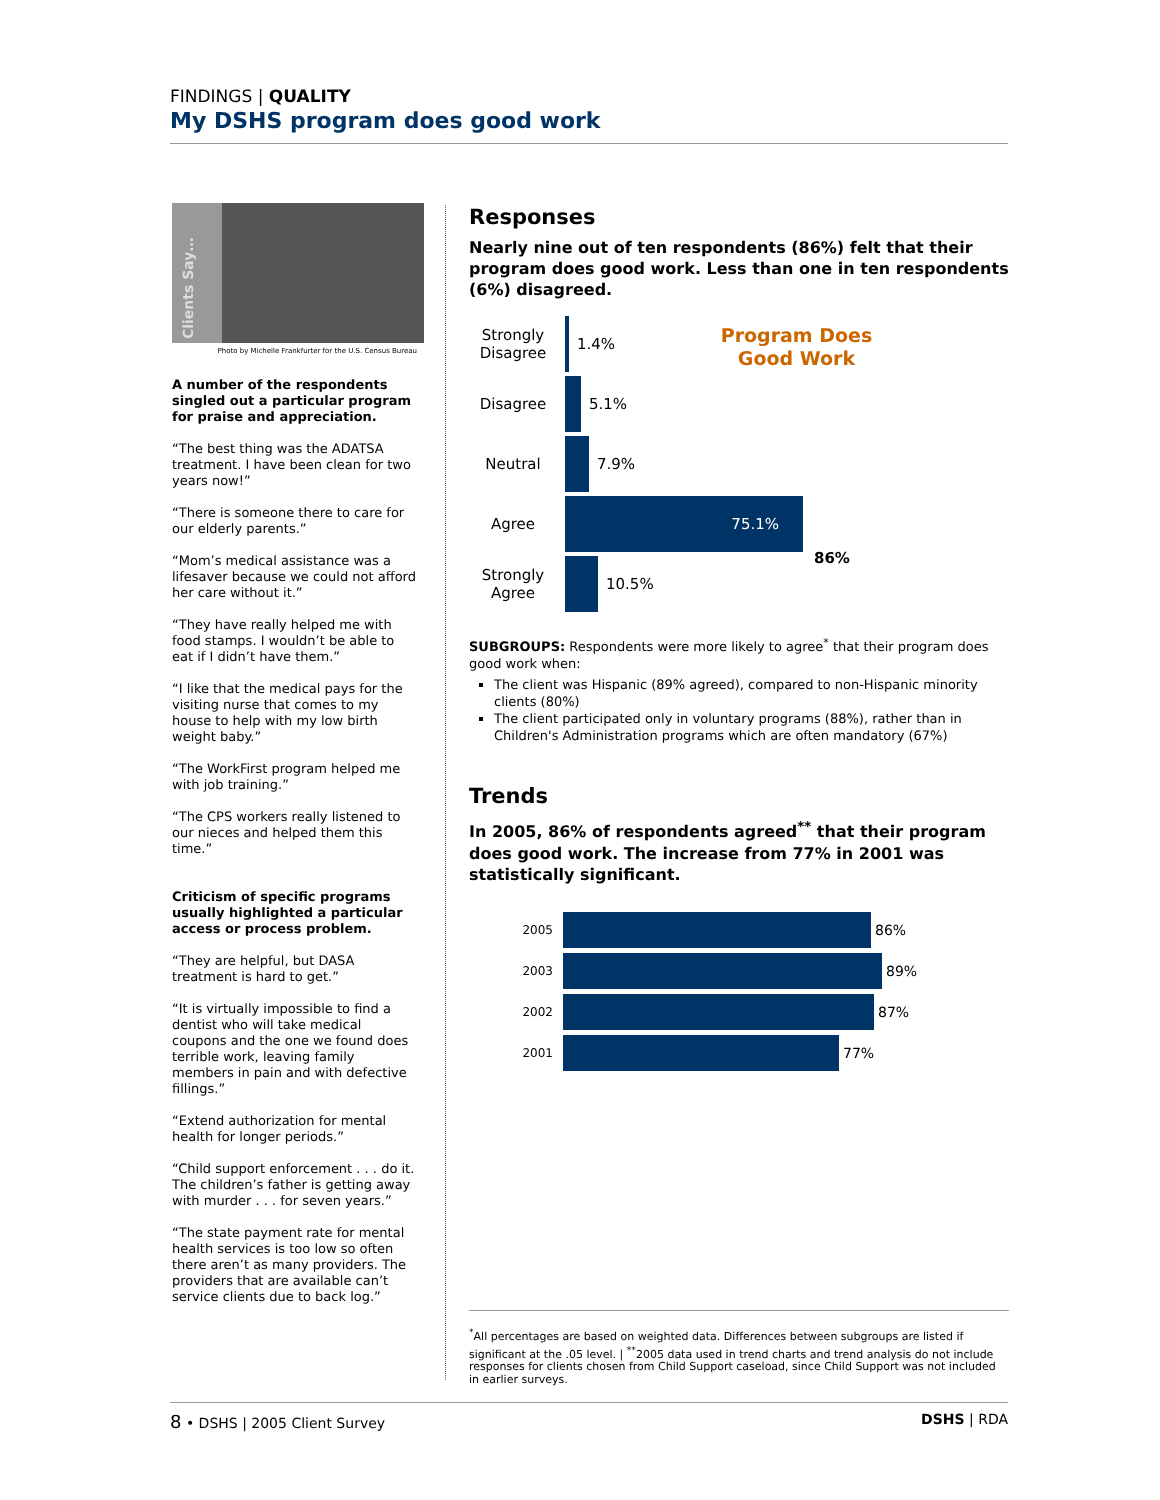FINDINGS | QUALITY
My DSHS program does good work
Clients Say…
Photo by Michelle Frankfurter for the U.S. Census Bureau
A number of the respondents singled out a particular program for praise and appreciation.
“The best thing was the ADATSA treatment. I have been clean for two years now!”
“There is someone there to care for our elderly parents.”
“Mom’s medical assistance was a lifesaver because we could not afford her care without it.”
“They have really helped me with food stamps. I wouldn’t be able to eat if I didn’t have them.”
“I like that the medical pays for the visiting nurse that comes to my house to help with my low birth weight baby.”
“The WorkFirst program helped me with job training.”
“The CPS workers really listened to our nieces and helped them this time.”
Criticism of specific programs usually highlighted a particular access or process problem.
“They are helpful, but DASA treatment is hard to get.”
“It is virtually impossible to find a dentist who will take medical coupons and the one we found does terrible work, leaving family members in pain and with defective fillings.”
“Extend authorization for mental health for longer periods.”
“Child support enforcement . . . do it. The children’s father is getting away with murder . . . for seven years.”
“The state payment rate for mental health services is too low so often there aren’t as many providers. The providers that are available can’t service clients due to back log.”
Responses
Nearly nine out of ten respondents (86%) felt that their program does good work. Less than one in ten respondents (6%) disagreed.
Program Does
Good Work
86%
Strongly Disagree
1.4%
Disagree 5.1%
Neutral 7.9%
Agree
75.1%
Strongly Agree
10.5%
SUBGROUPS: Respondents were more likely to agree<sup>*</sup> that their program does good work when:
The client was Hispanic (89% agreed), compared to non-Hispanic minority clients (80%)
The client participated only in voluntary programs (88%), rather than in Children's Administration programs which are often mandatory (67%)
Trends
In 2005, 86% of respondents agreed<sup>**</sup> that their program does good work. The increase from 77% in 2001 was statistically significant.
2005
86%
2003
89%
2002
87%
2001
77%
<sup>*</sup> All percentages are based on weighted data. Differences between subgroups are listed if significant at the .05 level. | <sup>**</sup>2005 data used in trend charts and trend analysis do not include responses for clients chosen from Child Support caseload, since Child Support was not included in earlier surveys.
8 • DSHS | 2005 Client Survey DSHS | RDA